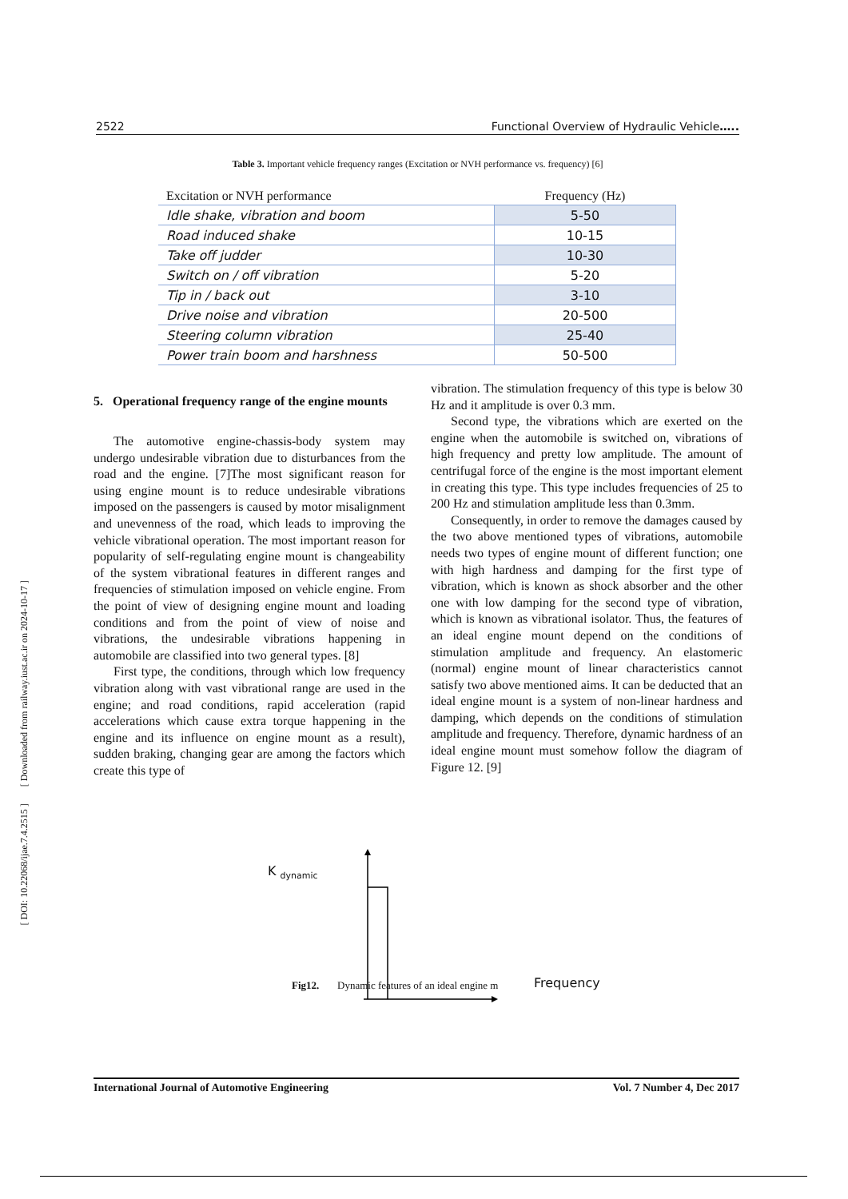2522 Functional Overview of Hydraulic Vehicle…..
Table 3. Important vehicle frequency ranges (Excitation or NVH performance vs. frequency) [6]
| Excitation or NVH performance | Frequency (Hz) |
| --- | --- |
| Idle shake, vibration and boom | 5-50 |
| Road induced shake | 10-15 |
| Take off judder | 10-30 |
| Switch on / off vibration | 5-20 |
| Tip in / back out | 3-10 |
| Drive noise and vibration | 20-500 |
| Steering column vibration | 25-40 |
| Power train boom and harshness | 50-500 |
5. Operational frequency range of the engine mounts
The automotive engine-chassis-body system may undergo undesirable vibration due to disturbances from the road and the engine. [7]The most significant reason for using engine mount is to reduce undesirable vibrations imposed on the passengers is caused by motor misalignment and unevenness of the road, which leads to improving the vehicle vibrational operation. The most important reason for popularity of self-regulating engine mount is changeability of the system vibrational features in different ranges and frequencies of stimulation imposed on vehicle engine. From the point of view of designing engine mount and loading conditions and from the point of view of noise and vibrations, the undesirable vibrations happening in automobile are classified into two general types. [8]
First type, the conditions, through which low frequency vibration along with vast vibrational range are used in the engine; and road conditions, rapid acceleration (rapid accelerations which cause extra torque happening in the engine and its influence on engine mount as a result), sudden braking, changing gear are among the factors which create this type of
vibration. The stimulation frequency of this type is below 30 Hz and it amplitude is over 0.3 mm.
Second type, the vibrations which are exerted on the engine when the automobile is switched on, vibrations of high frequency and pretty low amplitude. The amount of centrifugal force of the engine is the most important element in creating this type. This type includes frequencies of 25 to 200 Hz and stimulation amplitude less than 0.3mm.
Consequently, in order to remove the damages caused by the two above mentioned types of vibrations, automobile needs two types of engine mount of different function; one with high hardness and damping for the first type of vibration, which is known as shock absorber and the other one with low damping for the second type of vibration, which is known as vibrational isolator. Thus, the features of an ideal engine mount depend on the conditions of stimulation amplitude and frequency. An elastomeric (normal) engine mount of linear characteristics cannot satisfy two above mentioned aims. It can be deducted that an ideal engine mount is a system of non-linear hardness and damping, which depends on the conditions of stimulation amplitude and frequency. Therefore, dynamic hardness of an ideal engine mount must somehow follow the diagram of Figure 12. [9]
K <sub>dynamic</sub>
Frequency
Fig12. Dynamic features of an ideal engine m
International Journal of Automotive Engineering Vol. 7 Number 4, Dec 2017
[ DOI: 10.22068/ijae.7.4.2515 ] [ Downloaded from railway.iust.ac.ir on 2024-10-17 ]